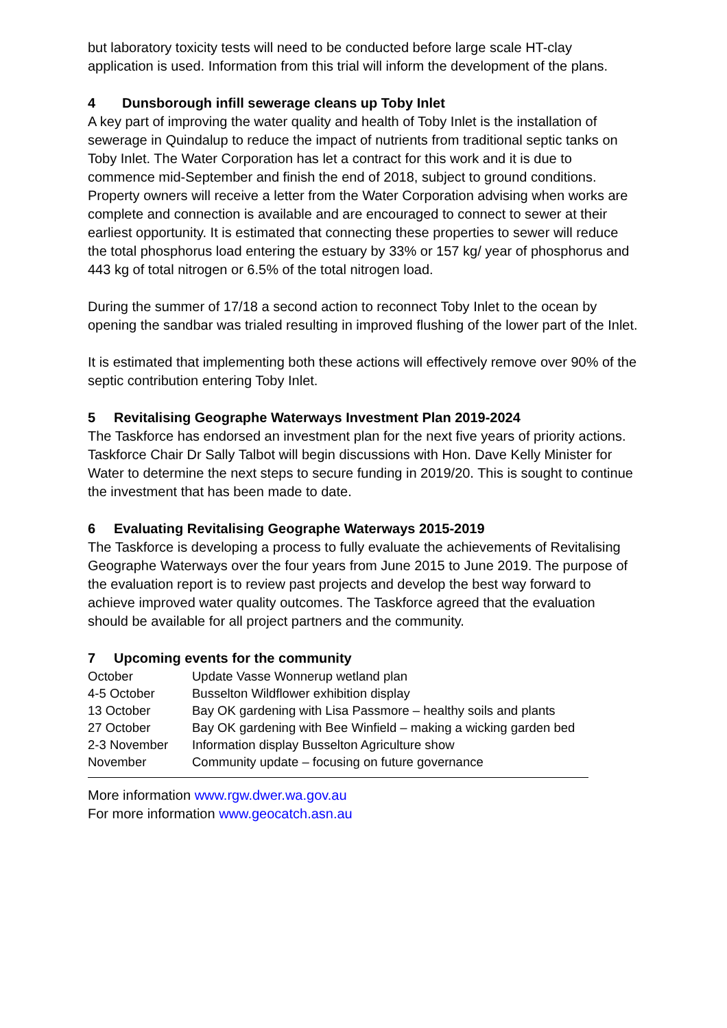but laboratory toxicity tests will need to be conducted before large scale HT-clay application is used. Information from this trial will inform the development of the plans.
4 Dunsborough infill sewerage cleans up Toby Inlet
A key part of improving the water quality and health of Toby Inlet is the installation of sewerage in Quindalup to reduce the impact of nutrients from traditional septic tanks on Toby Inlet. The Water Corporation has let a contract for this work and it is due to commence mid-September and finish the end of 2018, subject to ground conditions. Property owners will receive a letter from the Water Corporation advising when works are complete and connection is available and are encouraged to connect to sewer at their earliest opportunity. It is estimated that connecting these properties to sewer will reduce the total phosphorus load entering the estuary by 33% or 157 kg/ year of phosphorus and 443 kg of total nitrogen or 6.5% of the total nitrogen load.
During the summer of 17/18 a second action to reconnect Toby Inlet to the ocean by opening the sandbar was trialed resulting in improved flushing of the lower part of the Inlet.
It is estimated that implementing both these actions will effectively remove over 90% of the septic contribution entering Toby Inlet.
5 Revitalising Geographe Waterways Investment Plan 2019-2024
The Taskforce has endorsed an investment plan for the next five years of priority actions. Taskforce Chair Dr Sally Talbot will begin discussions with Hon. Dave Kelly Minister for Water to determine the next steps to secure funding in 2019/20. This is sought to continue the investment that has been made to date.
6 Evaluating Revitalising Geographe Waterways 2015-2019
The Taskforce is developing a process to fully evaluate the achievements of Revitalising Geographe Waterways over the four years from June 2015 to June 2019. The purpose of the evaluation report is to review past projects and develop the best way forward to achieve improved water quality outcomes. The Taskforce agreed that the evaluation should be available for all project partners and the community.
7 Upcoming events for the community
| October | Update Vasse Wonnerup wetland plan |
| 4-5 October | Busselton Wildflower exhibition display |
| 13 October | Bay OK gardening with Lisa Passmore – healthy soils and plants |
| 27 October | Bay OK gardening with Bee Winfield – making a wicking garden bed |
| 2-3 November | Information display Busselton Agriculture show |
| November | Community update – focusing on future governance |
More information www.rgw.dwer.wa.gov.au
For more information www.geocatch.asn.au